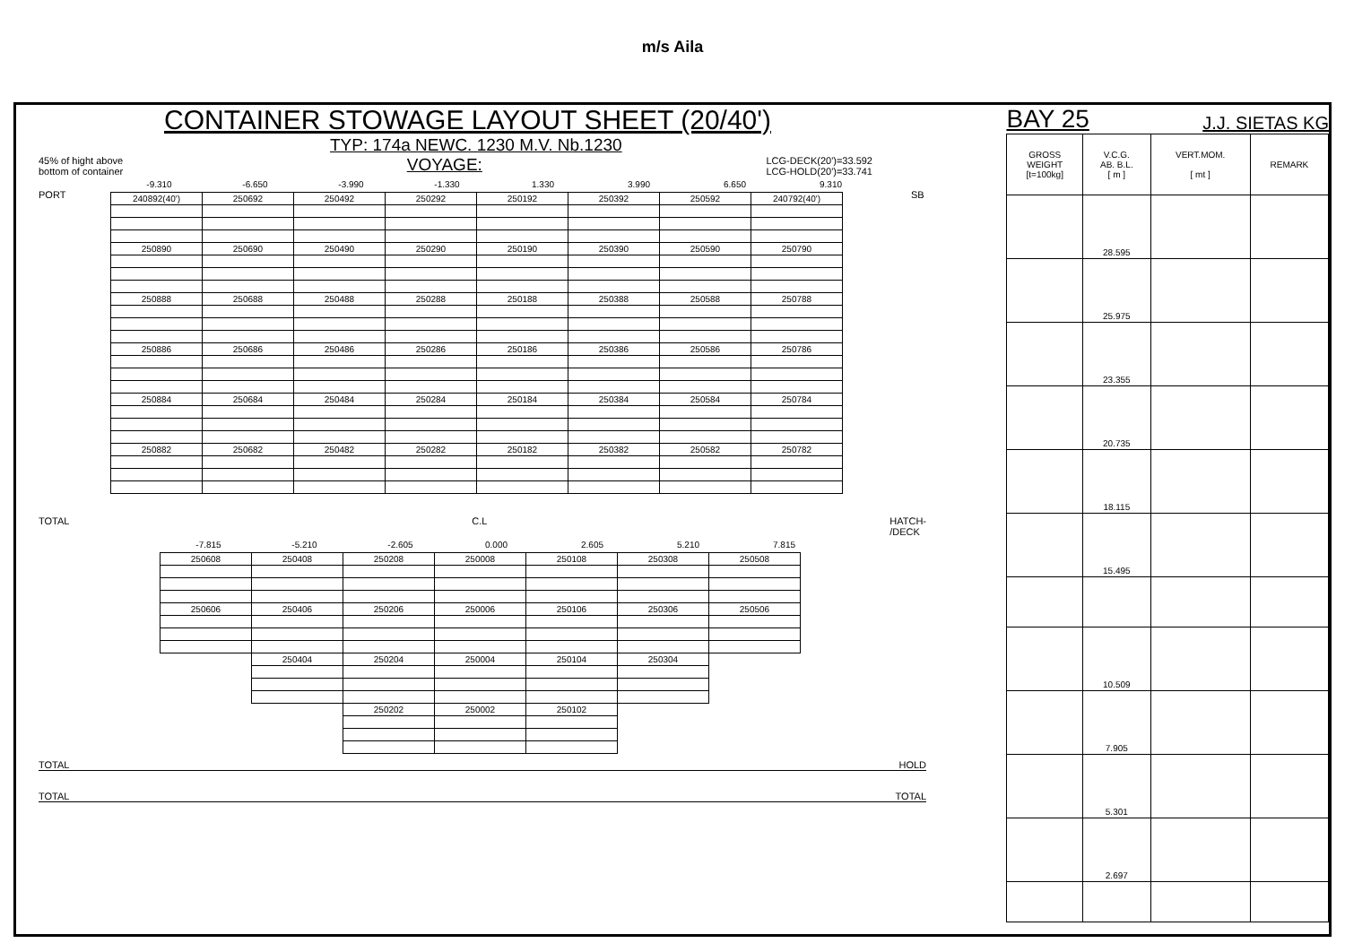m/s Aila
CONTAINER STOWAGE LAYOUT SHEET (20/40')
TYP: 174a NEWC. 1230 M.V. Nb.1230
45% of hight above
bottom of container VOYAGE: LCG-DECK(20')=33.592
LCG-HOLD(20')=33.741
PORT
| -9.310 | -6.650 | -3.990 | -1.330 | 1.330 | 3.990 | 6.650 | 9.310 |
| 240892(40') | 250692 | 250492 | 250292 | 250192 | 250392 | 250592 | 240792(40') |
| 250890 | 250690 | 250490 | 250290 | 250190 | 250390 | 250590 | 250790 |
| 250888 | 250688 | 250488 | 250288 | 250188 | 250388 | 250588 | 250788 |
| 250886 | 250686 | 250486 | 250286 | 250186 | 250386 | 250586 | 250786 |
| 250884 | 250684 | 250484 | 250284 | 250184 | 250384 | 250584 | 250784 |
| 250882 | 250682 | 250482 | 250282 | 250182 | 250382 | 250582 | 250782 |
SB
TOTAL C.L HATCH-
/DECK
| -7.815 | -5.210 | -2.605 | 0.000 | 2.605 | 5.210 | 7.815 |
| 250608 | 250408 | 250208 | 250008 | 250108 | 250308 | 250508 |
| 250606 | 250406 | 250206 | 250006 | 250106 | 250306 | 250506 |
| | 250404 | 250204 | 250004 | 250104 | 250304 | |
| | | 250202 | 250002 | 250102 | | |
TOTAL HOLD
TOTAL TOTAL
BAY 25 J.J. SIETAS KG
| GROSS WEIGHT [t=100kg] | V.C.G. AB. B.L. [ m ] | VERT.MOM. [ mt ] | REMARK |
| --- | --- | --- | --- |
| | 28.595 | | |
| | 25.975 | | |
| | 23.355 | | |
| | 20.735 | | |
| | 18.115 | | |
| | 15.495 | | |
| | 10.509 | | |
| | 7.905 | | |
| | 5.301 | | |
| | 2.697 | | |